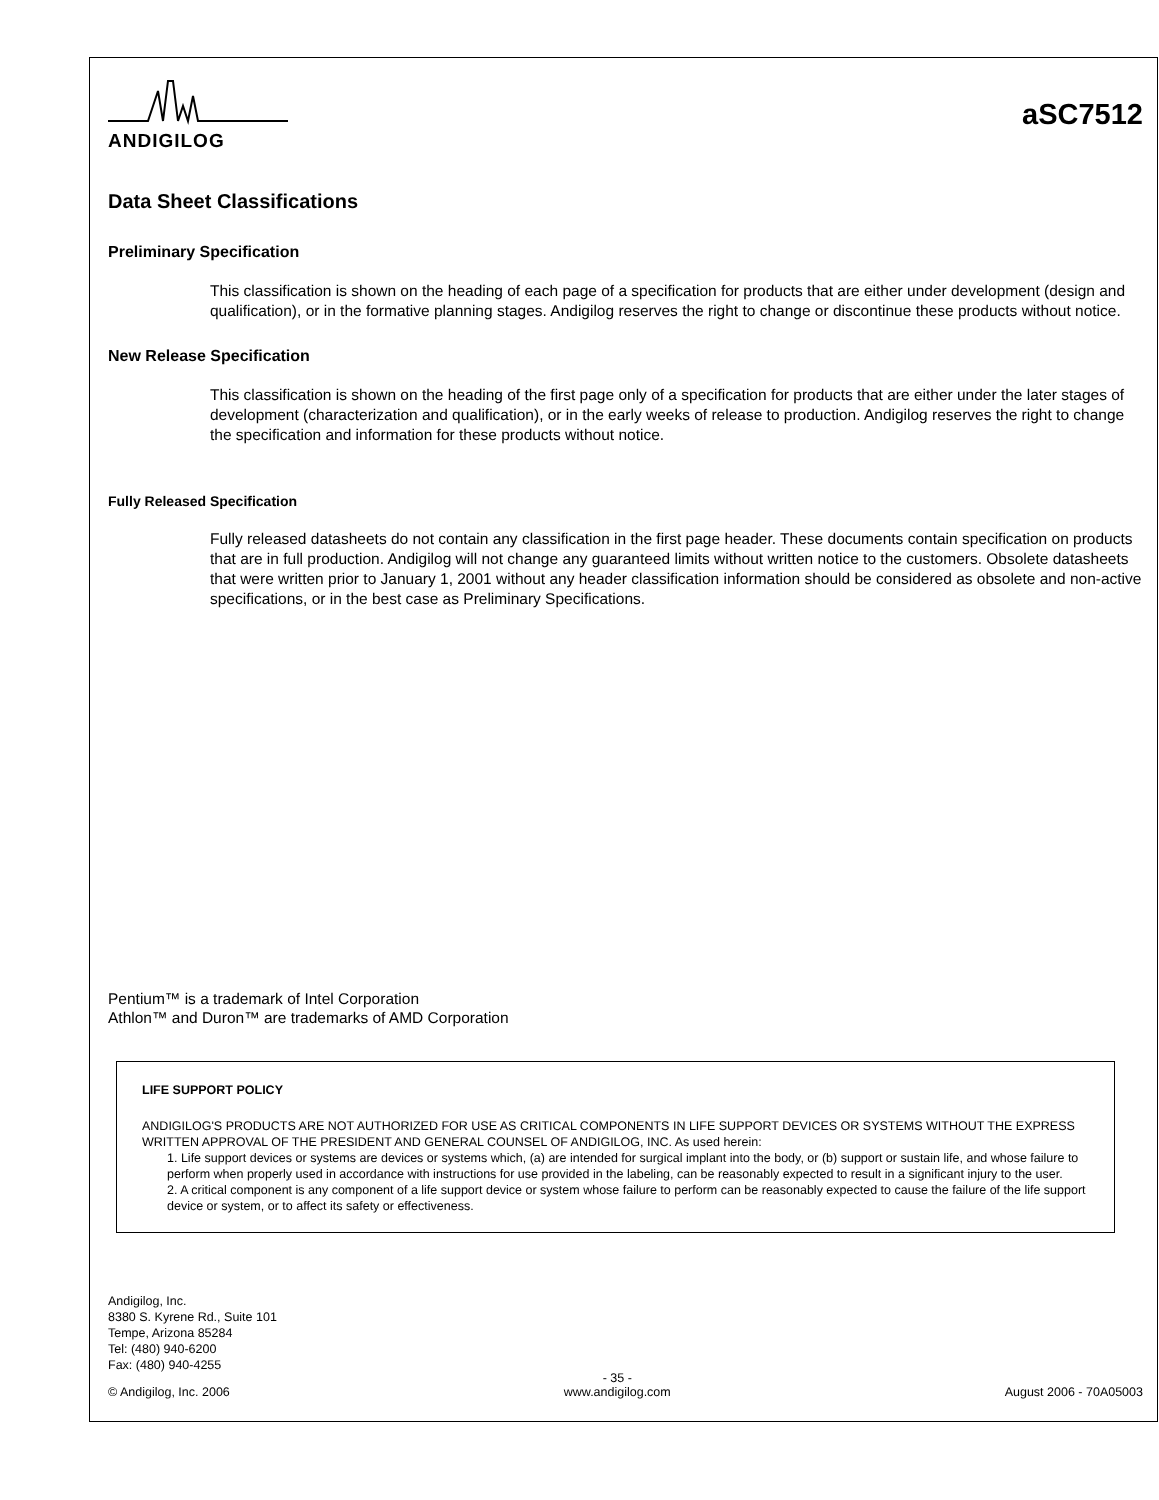ANDIGILOG
aSC7512
Data Sheet Classifications
Preliminary Specification
This classification is shown on the heading of each page of a specification for products that are either under development (design and qualification), or in the formative planning stages. Andigilog reserves the right to change or discontinue these products without notice.
New Release Specification
This classification is shown on the heading of the first page only of a specification for products that are either under the later stages of development (characterization and qualification), or in the early weeks of release to production. Andigilog reserves the right to change the specification and information for these products without notice.
Fully Released Specification
Fully released datasheets do not contain any classification in the first page header. These documents contain specification on products that are in full production. Andigilog will not change any guaranteed limits without written notice to the customers. Obsolete datasheets that were written prior to January 1, 2001 without any header classification information should be considered as obsolete and non-active specifications, or in the best case as Preliminary Specifications.
Pentium™ is a trademark of Intel Corporation
Athlon™ and Duron™ are trademarks of AMD Corporation
LIFE SUPPORT POLICY
ANDIGILOG'S PRODUCTS ARE NOT AUTHORIZED FOR USE AS CRITICAL COMPONENTS IN LIFE SUPPORT DEVICES OR SYSTEMS WITHOUT THE EXPRESS WRITTEN APPROVAL OF THE PRESIDENT AND GENERAL COUNSEL OF ANDIGILOG, INC. As used herein:
1. Life support devices or systems are devices or systems which, (a) are intended for surgical implant into the body, or (b) support or sustain life, and whose failure to perform when properly used in accordance with instructions for use provided in the labeling, can be reasonably expected to result in a significant injury to the user.
2. A critical component is any component of a life support device or system whose failure to perform can be reasonably expected to cause the failure of the life support device or system, or to affect its safety or effectiveness.
Andigilog, Inc.
8380 S. Kyrene Rd., Suite 101
Tempe, Arizona 85284
Tel: (480) 940-6200
Fax: (480) 940-4255
© Andigilog, Inc. 2006 - 35 -
www.andigilog.com
August 2006 - 70A05003